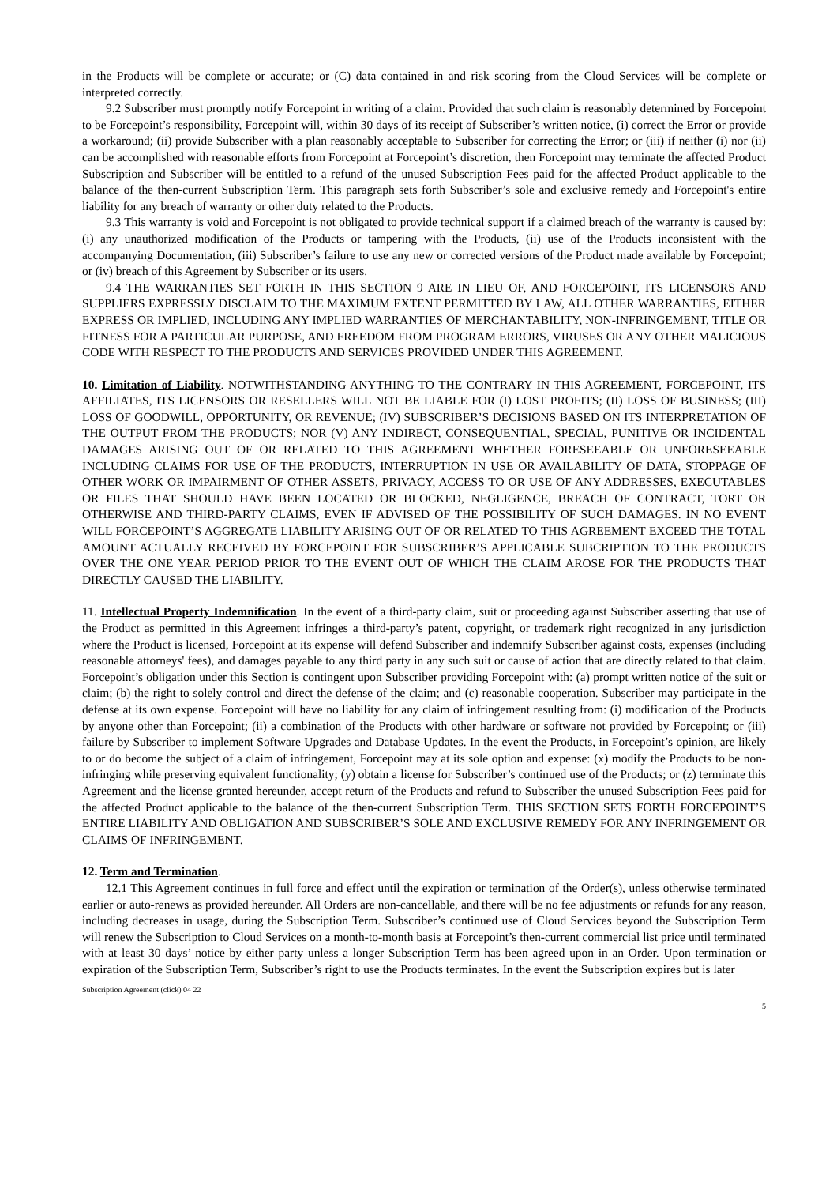in the Products will be complete or accurate; or (C) data contained in and risk scoring from the Cloud Services will be complete or interpreted correctly.
9.2 Subscriber must promptly notify Forcepoint in writing of a claim. Provided that such claim is reasonably determined by Forcepoint to be Forcepoint’s responsibility, Forcepoint will, within 30 days of its receipt of Subscriber’s written notice, (i) correct the Error or provide a workaround; (ii) provide Subscriber with a plan reasonably acceptable to Subscriber for correcting the Error; or (iii) if neither (i) nor (ii) can be accomplished with reasonable efforts from Forcepoint at Forcepoint’s discretion, then Forcepoint may terminate the affected Product Subscription and Subscriber will be entitled to a refund of the unused Subscription Fees paid for the affected Product applicable to the balance of the then-current Subscription Term. This paragraph sets forth Subscriber’s sole and exclusive remedy and Forcepoint's entire liability for any breach of warranty or other duty related to the Products.
9.3 This warranty is void and Forcepoint is not obligated to provide technical support if a claimed breach of the warranty is caused by: (i) any unauthorized modification of the Products or tampering with the Products, (ii) use of the Products inconsistent with the accompanying Documentation, (iii) Subscriber’s failure to use any new or corrected versions of the Product made available by Forcepoint; or (iv) breach of this Agreement by Subscriber or its users.
9.4 THE WARRANTIES SET FORTH IN THIS SECTION 9 ARE IN LIEU OF, AND FORCEPOINT, ITS LICENSORS AND SUPPLIERS EXPRESSLY DISCLAIM TO THE MAXIMUM EXTENT PERMITTED BY LAW, ALL OTHER WARRANTIES, EITHER EXPRESS OR IMPLIED, INCLUDING ANY IMPLIED WARRANTIES OF MERCHANTABILITY, NON-INFRINGEMENT, TITLE OR FITNESS FOR A PARTICULAR PURPOSE, AND FREEDOM FROM PROGRAM ERRORS, VIRUSES OR ANY OTHER MALICIOUS CODE WITH RESPECT TO THE PRODUCTS AND SERVICES PROVIDED UNDER THIS AGREEMENT.
10. Limitation of Liability. NOTWITHSTANDING ANYTHING TO THE CONTRARY IN THIS AGREEMENT, FORCEPOINT, ITS AFFILIATES, ITS LICENSORS OR RESELLERS WILL NOT BE LIABLE FOR (I) LOST PROFITS; (II) LOSS OF BUSINESS; (III) LOSS OF GOODWILL, OPPORTUNITY, OR REVENUE; (IV) SUBSCRIBER’S DECISIONS BASED ON ITS INTERPRETATION OF THE OUTPUT FROM THE PRODUCTS; NOR (V) ANY INDIRECT, CONSEQUENTIAL, SPECIAL, PUNITIVE OR INCIDENTAL DAMAGES ARISING OUT OF OR RELATED TO THIS AGREEMENT WHETHER FORESEEABLE OR UNFORESEEABLE INCLUDING CLAIMS FOR USE OF THE PRODUCTS, INTERRUPTION IN USE OR AVAILABILITY OF DATA, STOPPAGE OF OTHER WORK OR IMPAIRMENT OF OTHER ASSETS, PRIVACY, ACCESS TO OR USE OF ANY ADDRESSES, EXECUTABLES OR FILES THAT SHOULD HAVE BEEN LOCATED OR BLOCKED, NEGLIGENCE, BREACH OF CONTRACT, TORT OR OTHERWISE AND THIRD-PARTY CLAIMS, EVEN IF ADVISED OF THE POSSIBILITY OF SUCH DAMAGES. IN NO EVENT WILL FORCEPOINT’S AGGREGATE LIABILITY ARISING OUT OF OR RELATED TO THIS AGREEMENT EXCEED THE TOTAL AMOUNT ACTUALLY RECEIVED BY FORCEPOINT FOR SUBSCRIBER’S APPLICABLE SUBCRIPTION TO THE PRODUCTS OVER THE ONE YEAR PERIOD PRIOR TO THE EVENT OUT OF WHICH THE CLAIM AROSE FOR THE PRODUCTS THAT DIRECTLY CAUSED THE LIABILITY.
11. Intellectual Property Indemnification. In the event of a third-party claim, suit or proceeding against Subscriber asserting that use of the Product as permitted in this Agreement infringes a third-party’s patent, copyright, or trademark right recognized in any jurisdiction where the Product is licensed, Forcepoint at its expense will defend Subscriber and indemnify Subscriber against costs, expenses (including reasonable attorneys' fees), and damages payable to any third party in any such suit or cause of action that are directly related to that claim. Forcepoint’s obligation under this Section is contingent upon Subscriber providing Forcepoint with: (a) prompt written notice of the suit or claim; (b) the right to solely control and direct the defense of the claim; and (c) reasonable cooperation. Subscriber may participate in the defense at its own expense. Forcepoint will have no liability for any claim of infringement resulting from: (i) modification of the Products by anyone other than Forcepoint; (ii) a combination of the Products with other hardware or software not provided by Forcepoint; or (iii) failure by Subscriber to implement Software Upgrades and Database Updates. In the event the Products, in Forcepoint’s opinion, are likely to or do become the subject of a claim of infringement, Forcepoint may at its sole option and expense: (x) modify the Products to be non-infringing while preserving equivalent functionality; (y) obtain a license for Subscriber’s continued use of the Products; or (z) terminate this Agreement and the license granted hereunder, accept return of the Products and refund to Subscriber the unused Subscription Fees paid for the affected Product applicable to the balance of the then-current Subscription Term. THIS SECTION SETS FORTH FORCEPOINT’S ENTIRE LIABILITY AND OBLIGATION AND SUBSCRIBER’S SOLE AND EXCLUSIVE REMEDY FOR ANY INFRINGEMENT OR CLAIMS OF INFRINGEMENT.
12. Term and Termination.
12.1 This Agreement continues in full force and effect until the expiration or termination of the Order(s), unless otherwise terminated earlier or auto-renews as provided hereunder. All Orders are non-cancellable, and there will be no fee adjustments or refunds for any reason, including decreases in usage, during the Subscription Term. Subscriber’s continued use of Cloud Services beyond the Subscription Term will renew the Subscription to Cloud Services on a month-to-month basis at Forcepoint’s then-current commercial list price until terminated with at least 30 days’ notice by either party unless a longer Subscription Term has been agreed upon in an Order. Upon termination or expiration of the Subscription Term, Subscriber’s right to use the Products terminates. In the event the Subscription expires but is later
Subscription Agreement (click) 04 22
5